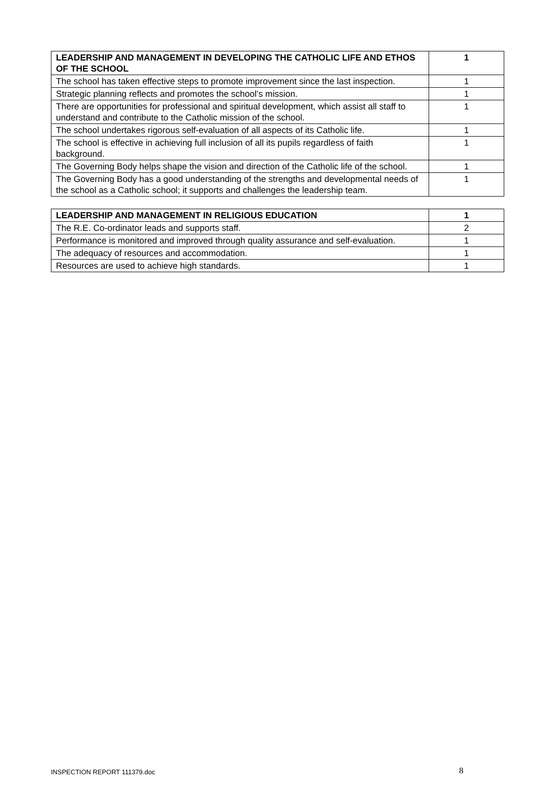| LEADERSHIP AND MANAGEMENT IN DEVELOPING THE CATHOLIC LIFE AND ETHOS OF THE SCHOOL | 1 |
| --- | --- |
| The school has taken effective steps to promote improvement since the last inspection. | 1 |
| Strategic planning reflects and promotes the school’s mission. | 1 |
| There are opportunities for professional and spiritual development, which assist all staff to understand and contribute to the Catholic mission of the school. | 1 |
| The school undertakes rigorous self-evaluation of all aspects of its Catholic life. | 1 |
| The school is effective in achieving full inclusion of all its pupils regardless of faith background. | 1 |
| The Governing Body helps shape the vision and direction of the Catholic life of the school. | 1 |
| The Governing Body has a good understanding of the strengths and developmental needs of the school as a Catholic school; it supports and challenges the leadership team. | 1 |
| LEADERSHIP AND MANAGEMENT IN RELIGIOUS EDUCATION | 1 |
| --- | --- |
| The R.E. Co-ordinator leads and supports staff. | 2 |
| Performance is monitored and improved through quality assurance and self-evaluation. | 1 |
| The adequacy of resources and accommodation. | 1 |
| Resources are used to achieve high standards. | 1 |
INSPECTION REPORT 111379.doc 8